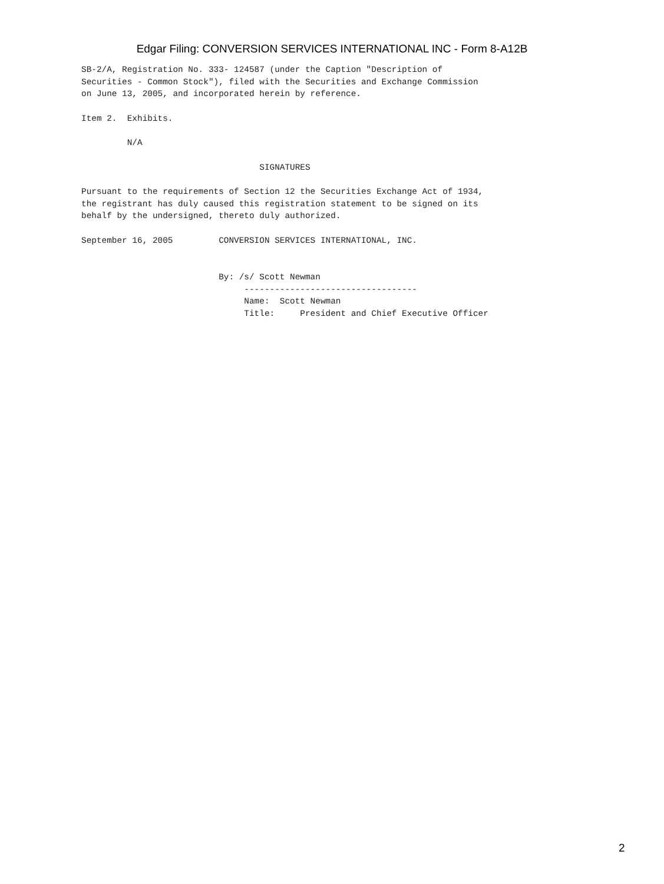Edgar Filing: CONVERSION SERVICES INTERNATIONAL INC - Form 8-A12B
SB-2/A, Registration No. 333- 124587 (under the Caption "Description of
Securities - Common Stock"), filed with the Securities and Exchange Commission
on June 13, 2005, and incorporated herein by reference.

Item 2.  Exhibits.

         N/A

                                   SIGNATURES

Pursuant to the requirements of Section 12 the Securities Exchange Act of 1934,
the registrant has duly caused this registration statement to be signed on its
behalf by the undersigned, thereto duly authorized.

September 16, 2005         CONVERSION SERVICES INTERNATIONAL, INC.


                           By: /s/ Scott Newman
                                ----------------------------------
                                Name:  Scott Newman
                                Title:     President and Chief Executive Officer
2